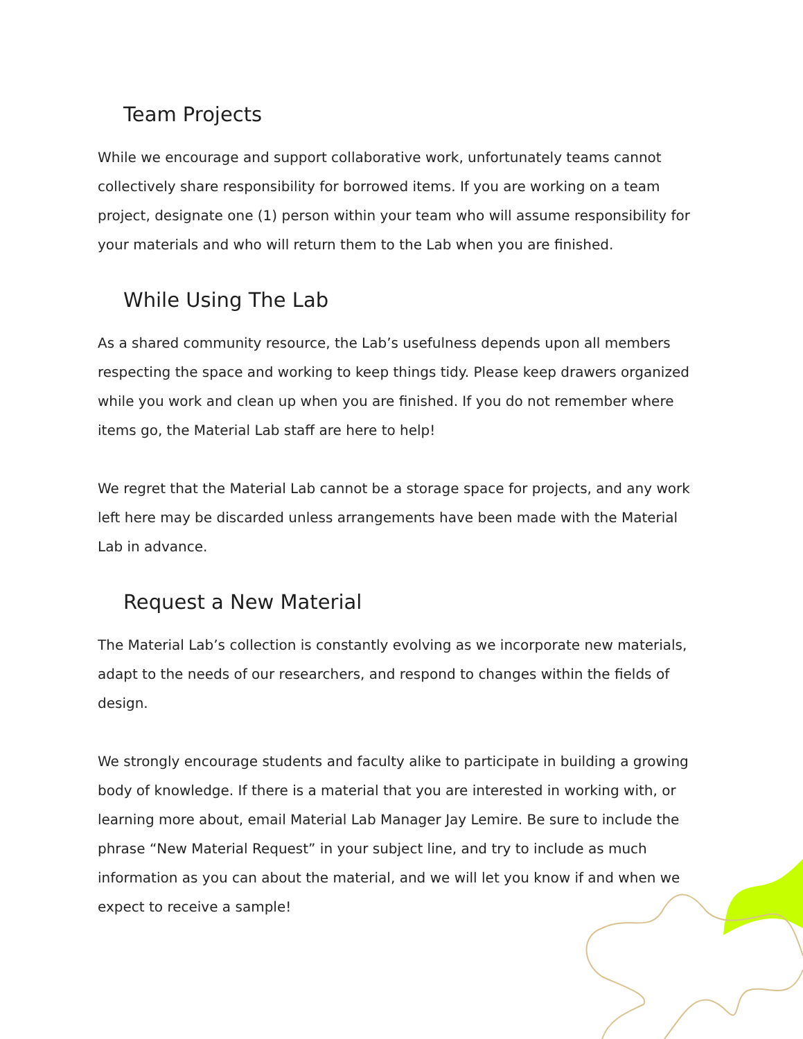Team Projects
While we encourage and support collaborative work, unfortunately teams cannot collectively share responsibility for borrowed items. If you are working on a team project, designate one (1) person within your team who will assume responsibility for your materials and who will return them to the Lab when you are finished.
While Using The Lab
As a shared community resource, the Lab’s usefulness depends upon all members respecting the space and working to keep things tidy. Please keep drawers organized while you work and clean up when you are finished. If you do not remember where items go, the Material Lab staff are here to help!
We regret that the Material Lab cannot be a storage space for projects, and any work left here may be discarded unless arrangements have been made with the Material Lab in advance.
Request a New Material
The Material Lab’s collection is constantly evolving as we incorporate new materials, adapt to the needs of our researchers, and respond to changes within the fields of design.
We strongly encourage students and faculty alike to participate in building a growing body of knowledge. If there is a material that you are interested in working with, or learning more about, email Material Lab Manager Jay Lemire. Be sure to include the phrase “New Material Request” in your subject line, and try to include as much information as you can about the material, and we will let you know if and when we expect to receive a sample!